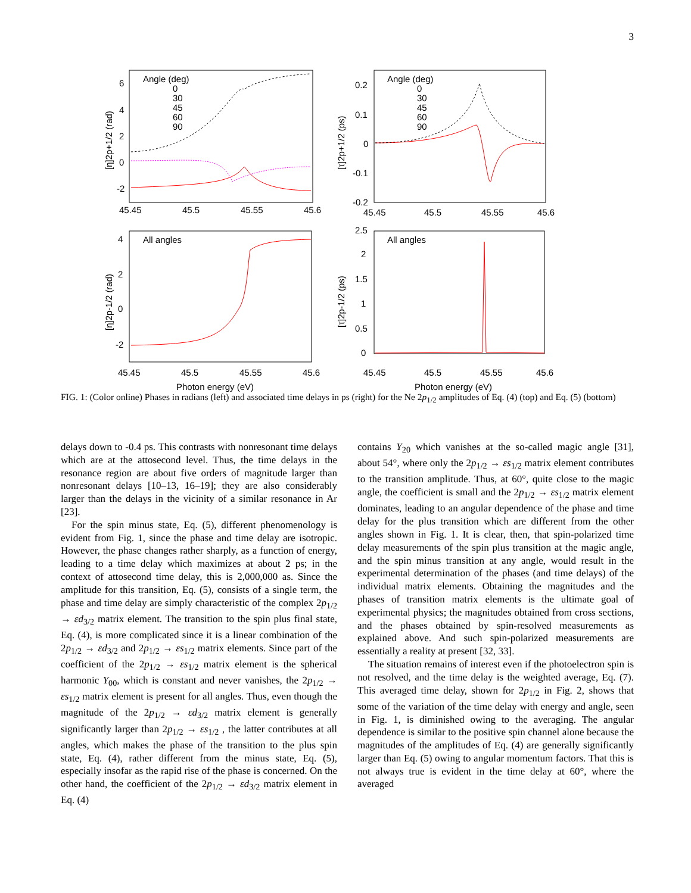3
Angle (deg)
0
30
45
60
90
Angle (deg)
0
30
45
60
90
All angles
All angles
6
4
2
0
-2
45.45
45.5
45.55
45.6
0.2
0.1
0
-0.1
-0.2
45.45
45.5
45.55
45.6
4
2
0
-2
45.45
45.5
45.55
45.6
2.5
2
1.5
1
0.5
0
45.45
45.5
45.55
45.6
Photon energy (eV)
Photon energy (eV)
[η]2p+1/2 (rad)
[τ]2p+1/2 (ps)
[η]2p-1/2 (rad)
[τ]2p-1/2 (ps)
FIG. 1: (Color online) Phases in radians (left) and associated time delays in ps (right) for the Ne 2p<sub>1/2</sub> amplitudes of Eq. (4) (top) and Eq. (5) (bottom)
delays down to -0.4 ps. This contrasts with nonresonant time delays which are at the attosecond level. Thus, the time delays in the resonance region are about five orders of magnitude larger than nonresonant delays [10–13, 16–19]; they are also considerably larger than the delays in the vicinity of a similar resonance in Ar [23].
For the spin minus state, Eq. (5), different phenomenology is evident from Fig. 1, since the phase and time delay are isotropic. However, the phase changes rather sharply, as a function of energy, leading to a time delay which maximizes at about 2 ps; in the context of attosecond time delay, this is 2,000,000 as. Since the amplitude for this transition, Eq. (5), consists of a single term, the phase and time delay are simply characteristic of the complex 2p<sub>1/2</sub> → εd<sub>3/2</sub> matrix element. The transition to the spin plus final state, Eq. (4), is more complicated since it is a linear combination of the 2p<sub>1/2</sub> → εd<sub>3/2</sub> and 2p<sub>1/2</sub> → εs<sub>1/2</sub> matrix elements. Since part of the coefficient of the 2p<sub>1/2</sub> → εs<sub>1/2</sub> matrix element is the spherical harmonic Y<sub>00</sub>, which is constant and never vanishes, the 2p<sub>1/2</sub> → εs<sub>1/2</sub> matrix element is present for all angles. Thus, even though the magnitude of the 2p<sub>1/2</sub> → εd<sub>3/2</sub> matrix element is generally significantly larger than 2p<sub>1/2</sub> → εs<sub>1/2</sub> , the latter contributes at all angles, which makes the phase of the transition to the plus spin state, Eq. (4), rather different from the minus state, Eq. (5), especially insofar as the rapid rise of the phase is concerned. On the other hand, the coefficient of the 2p<sub>1/2</sub> → εd<sub>3/2</sub> matrix element in Eq. (4)
contains Y<sub>20</sub> which vanishes at the so-called magic angle [31], about 54°, where only the 2p<sub>1/2</sub> → εs<sub>1/2</sub> matrix element contributes to the transition amplitude. Thus, at 60°, quite close to the magic angle, the coefficient is small and the 2p<sub>1/2</sub> → εs<sub>1/2</sub> matrix element dominates, leading to an angular dependence of the phase and time delay for the plus transition which are different from the other angles shown in Fig. 1. It is clear, then, that spin-polarized time delay measurements of the spin plus transition at the magic angle, and the spin minus transition at any angle, would result in the experimental determination of the phases (and time delays) of the individual matrix elements. Obtaining the magnitudes and the phases of transition matrix elements is the ultimate goal of experimental physics; the magnitudes obtained from cross sections, and the phases obtained by spin-resolved measurements as explained above. And such spin-polarized measurements are essentially a reality at present [32, 33].
The situation remains of interest even if the photoelectron spin is not resolved, and the time delay is the weighted average, Eq. (7). This averaged time delay, shown for 2p<sub>1/2</sub> in Fig. 2, shows that some of the variation of the time delay with energy and angle, seen in Fig. 1, is diminished owing to the averaging. The angular dependence is similar to the positive spin channel alone because the magnitudes of the amplitudes of Eq. (4) are generally significantly larger than Eq. (5) owing to angular momentum factors. That this is not always true is evident in the time delay at 60°, where the averaged